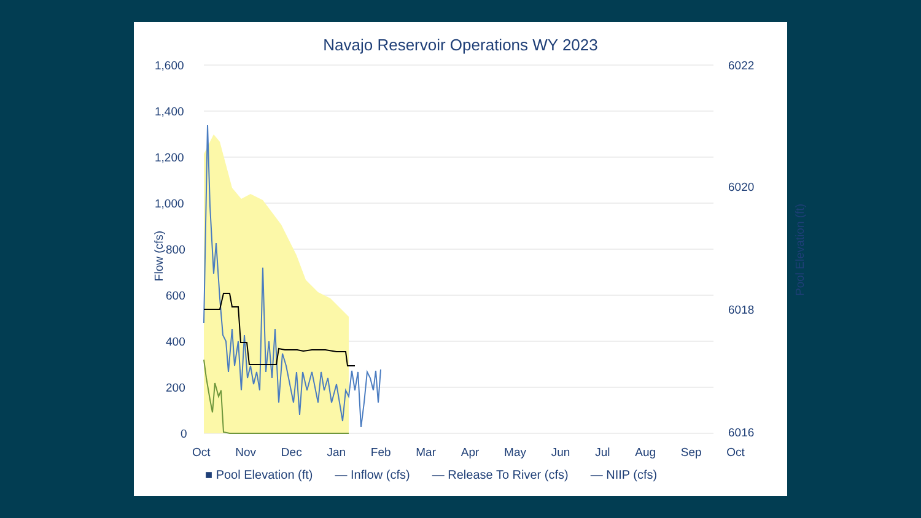Navajo Reservoir Operations WY 2023
1,600
1,400
1,200
1,000
800
600
400
200
0
Flow (cfs)
6022
6020
6018
6016
Pool Elevation (ft)
Oct Nov Dec Jan Feb Mar Apr May Jun Jul Aug Sep Oct
■ Pool Elevation (ft) — Inflow (cfs) — Release To River (cfs) — NIIP (cfs)